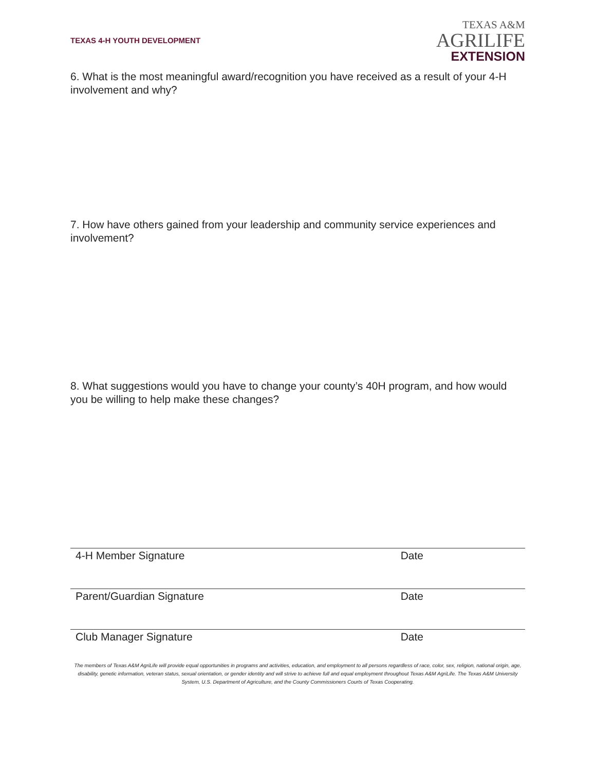TEXAS 4-H YOUTH DEVELOPMENT
TEXAS A&M
AGRILIFE
EXTENSION
6. What is the most meaningful award/recognition you have received as a result of your 4-H involvement and why?
7. How have others gained from your leadership and community service experiences and involvement?
8. What suggestions would you have to change your county’s 40H program, and how would you be willing to help make these changes?
4-H Member Signature Date
Parent/Guardian Signature Date
Club Manager Signature Date
The members of Texas A&M AgriLife will provide equal opportunities in programs and activities, education, and employment to all persons regardless of race, color, sex, religion, national origin, age, disability, genetic information, veteran status, sexual orientation, or gender identity and will strive to achieve full and equal employment throughout Texas A&M AgriLife. The Texas A&M University System, U.S. Department of Agriculture, and the County Commissioners Courts of Texas Cooperating.